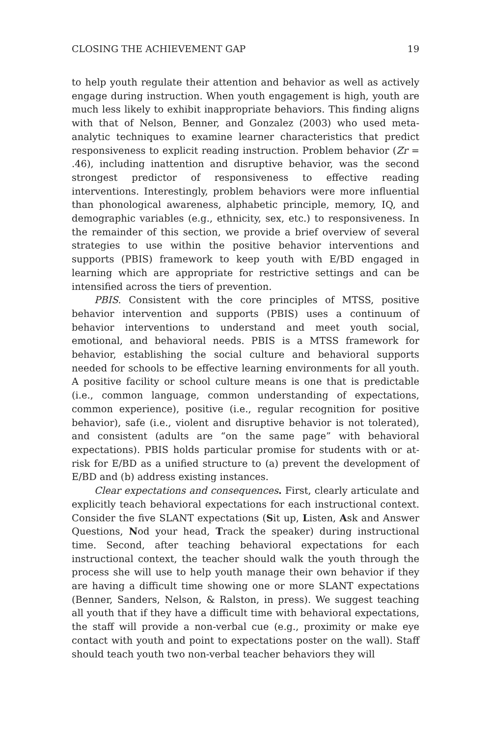CLOSING THE ACHIEVEMENT GAP 19
to help youth regulate their attention and behavior as well as actively engage during instruction. When youth engagement is high, youth are much less likely to exhibit inappropriate behaviors. This finding aligns with that of Nelson, Benner, and Gonzalez (2003) who used meta-analytic techniques to examine learner characteristics that predict responsiveness to explicit reading instruction. Problem behavior (Zr = .46), including inattention and disruptive behavior, was the second strongest predictor of responsiveness to effective reading interventions. Interestingly, problem behaviors were more influential than phonological awareness, alphabetic principle, memory, IQ, and demographic variables (e.g., ethnicity, sex, etc.) to responsiveness. In the remainder of this section, we provide a brief overview of several strategies to use within the positive behavior interventions and supports (PBIS) framework to keep youth with E/BD engaged in learning which are appropriate for restrictive settings and can be intensified across the tiers of prevention.
PBIS. Consistent with the core principles of MTSS, positive behavior intervention and supports (PBIS) uses a continuum of behavior interventions to understand and meet youth social, emotional, and behavioral needs. PBIS is a MTSS framework for behavior, establishing the social culture and behavioral supports needed for schools to be effective learning environments for all youth. A positive facility or school culture means is one that is predictable (i.e., common language, common understanding of expectations, common experience), positive (i.e., regular recognition for positive behavior), safe (i.e., violent and disruptive behavior is not tolerated), and consistent (adults are “on the same page” with behavioral expectations). PBIS holds particular promise for students with or at-risk for E/BD as a unified structure to (a) prevent the development of E/BD and (b) address existing instances.
Clear expectations and consequences. First, clearly articulate and explicitly teach behavioral expectations for each instructional context. Consider the five SLANT expectations (Sit up, Listen, Ask and Answer Questions, Nod your head, Track the speaker) during instructional time. Second, after teaching behavioral expectations for each instructional context, the teacher should walk the youth through the process she will use to help youth manage their own behavior if they are having a difficult time showing one or more SLANT expectations (Benner, Sanders, Nelson, & Ralston, in press). We suggest teaching all youth that if they have a difficult time with behavioral expectations, the staff will provide a non-verbal cue (e.g., proximity or make eye contact with youth and point to expectations poster on the wall). Staff should teach youth two non-verbal teacher behaviors they will